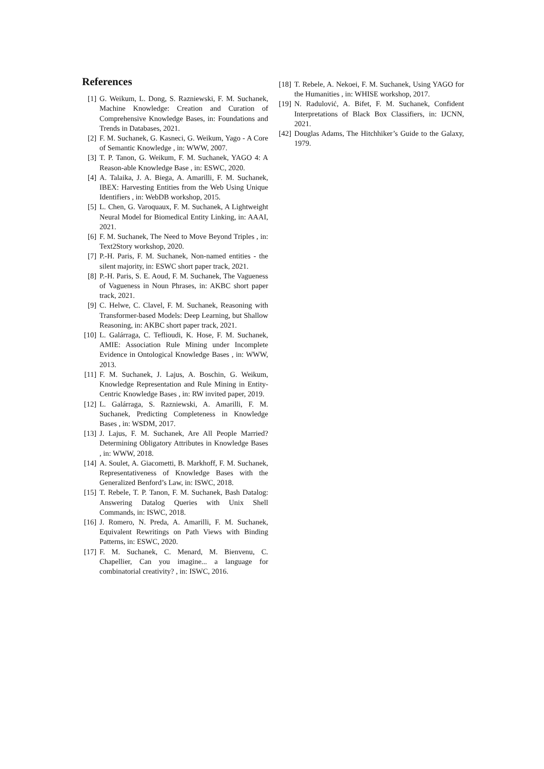References
[1] G. Weikum, L. Dong, S. Razniewski, F. M. Suchanek, Machine Knowledge: Creation and Curation of Comprehensive Knowledge Bases, in: Foundations and Trends in Databases, 2021.
[2] F. M. Suchanek, G. Kasneci, G. Weikum, Yago - A Core of Semantic Knowledge , in: WWW, 2007.
[3] T. P. Tanon, G. Weikum, F. M. Suchanek, YAGO 4: A Reason-able Knowledge Base , in: ESWC, 2020.
[4] A. Talaika, J. A. Biega, A. Amarilli, F. M. Suchanek, IBEX: Harvesting Entities from the Web Using Unique Identifiers , in: WebDB workshop, 2015.
[5] L. Chen, G. Varoquaux, F. M. Suchanek, A Lightweight Neural Model for Biomedical Entity Linking, in: AAAI, 2021.
[6] F. M. Suchanek, The Need to Move Beyond Triples , in: Text2Story workshop, 2020.
[7] P.-H. Paris, F. M. Suchanek, Non-named entities - the silent majority, in: ESWC short paper track, 2021.
[8] P.-H. Paris, S. E. Aoud, F. M. Suchanek, The Vagueness of Vagueness in Noun Phrases, in: AKBC short paper track, 2021.
[9] C. Helwe, C. Clavel, F. M. Suchanek, Reasoning with Transformer-based Models: Deep Learning, but Shallow Reasoning, in: AKBC short paper track, 2021.
[10] L. Galárraga, C. Teflioudi, K. Hose, F. M. Suchanek, AMIE: Association Rule Mining under Incomplete Evidence in Ontological Knowledge Bases , in: WWW, 2013.
[11] F. M. Suchanek, J. Lajus, A. Boschin, G. Weikum, Knowledge Representation and Rule Mining in Entity-Centric Knowledge Bases , in: RW invited paper, 2019.
[12] L. Galárraga, S. Razniewski, A. Amarilli, F. M. Suchanek, Predicting Completeness in Knowledge Bases , in: WSDM, 2017.
[13] J. Lajus, F. M. Suchanek, Are All People Married? Determining Obligatory Attributes in Knowledge Bases , in: WWW, 2018.
[14] A. Soulet, A. Giacometti, B. Markhoff, F. M. Suchanek, Representativeness of Knowledge Bases with the Generalized Benford’s Law, in: ISWC, 2018.
[15] T. Rebele, T. P. Tanon, F. M. Suchanek, Bash Datalog: Answering Datalog Queries with Unix Shell Commands, in: ISWC, 2018.
[16] J. Romero, N. Preda, A. Amarilli, F. M. Suchanek, Equivalent Rewritings on Path Views with Binding Patterns, in: ESWC, 2020.
[17] F. M. Suchanek, C. Menard, M. Bienvenu, C. Chapellier, Can you imagine... a language for combinatorial creativity? , in: ISWC, 2016.
[18] T. Rebele, A. Nekoei, F. M. Suchanek, Using YAGO for the Humanities , in: WHISE workshop, 2017.
[19] N. Radulović, A. Bifet, F. M. Suchanek, Confident Interpretations of Black Box Classifiers, in: IJCNN, 2021.
[42] Douglas Adams, The Hitchhiker’s Guide to the Galaxy, 1979.